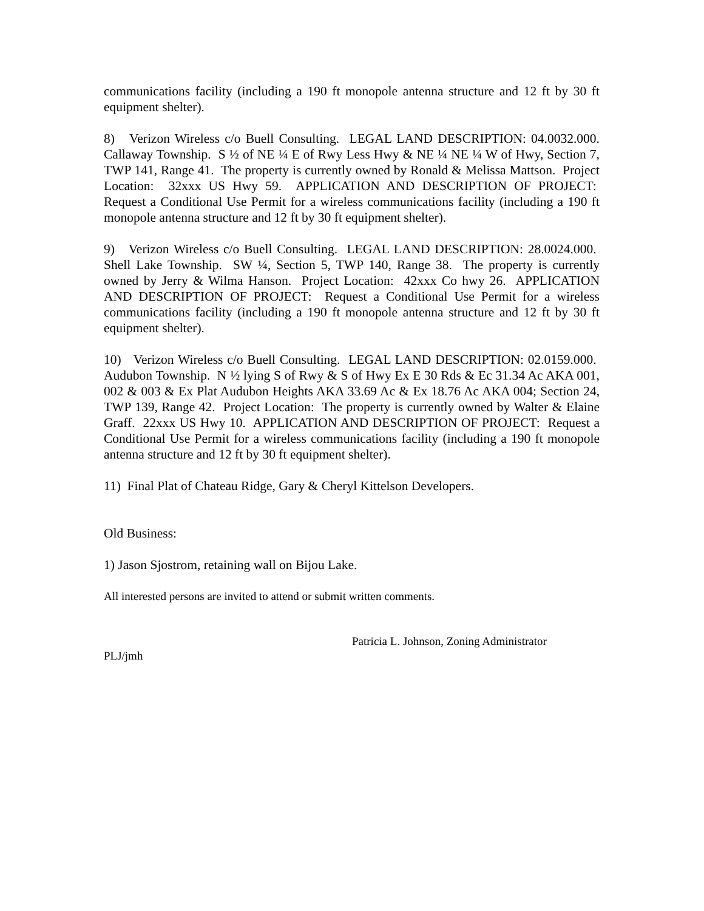communications facility (including a 190 ft monopole antenna structure and 12 ft by 30 ft equipment shelter).
8) Verizon Wireless c/o Buell Consulting. LEGAL LAND DESCRIPTION: 04.0032.000. Callaway Township. S ½ of NE ¼ E of Rwy Less Hwy & NE ¼ NE ¼ W of Hwy, Section 7, TWP 141, Range 41. The property is currently owned by Ronald & Melissa Mattson. Project Location: 32xxx US Hwy 59. APPLICATION AND DESCRIPTION OF PROJECT: Request a Conditional Use Permit for a wireless communications facility (including a 190 ft monopole antenna structure and 12 ft by 30 ft equipment shelter).
9) Verizon Wireless c/o Buell Consulting. LEGAL LAND DESCRIPTION: 28.0024.000. Shell Lake Township. SW ¼, Section 5, TWP 140, Range 38. The property is currently owned by Jerry & Wilma Hanson. Project Location: 42xxx Co hwy 26. APPLICATION AND DESCRIPTION OF PROJECT: Request a Conditional Use Permit for a wireless communications facility (including a 190 ft monopole antenna structure and 12 ft by 30 ft equipment shelter).
10) Verizon Wireless c/o Buell Consulting. LEGAL LAND DESCRIPTION: 02.0159.000. Audubon Township. N ½ lying S of Rwy & S of Hwy Ex E 30 Rds & Ec 31.34 Ac AKA 001, 002 & 003 & Ex Plat Audubon Heights AKA 33.69 Ac & Ex 18.76 Ac AKA 004; Section 24, TWP 139, Range 42. Project Location: The property is currently owned by Walter & Elaine Graff. 22xxx US Hwy 10. APPLICATION AND DESCRIPTION OF PROJECT: Request a Conditional Use Permit for a wireless communications facility (including a 190 ft monopole antenna structure and 12 ft by 30 ft equipment shelter).
11) Final Plat of Chateau Ridge, Gary & Cheryl Kittelson Developers.
Old Business:
1) Jason Sjostrom, retaining wall on Bijou Lake.
All interested persons are invited to attend or submit written comments.
Patricia L. Johnson, Zoning Administrator
PLJ/jmh